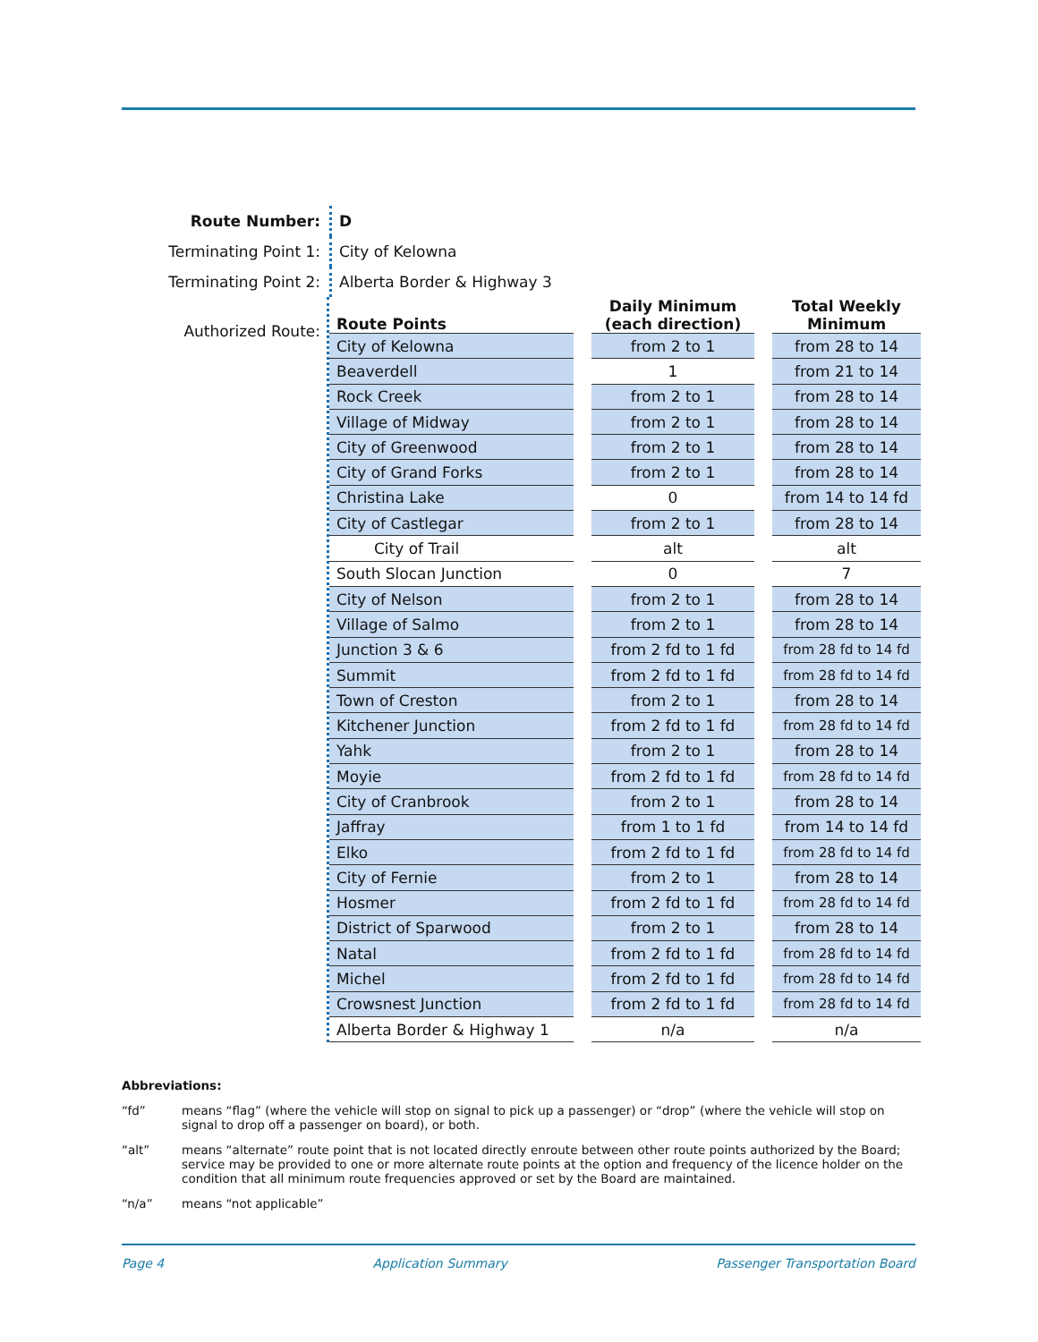Route Number:
D
Terminating Point 1:
City of Kelowna
Terminating Point 2:
Alberta Border & Highway 3
Authorized Route:
| Route Points | | Daily Minimum (each direction) | | Total Weekly Minimum |
| --- | --- | --- | --- | --- |
| City of Kelowna | | from 2 to 1 | | from 28 to 14 |
| Beaverdell | | 1 | | from 21 to 14 |
| Rock Creek | | from 2 to 1 | | from 28 to 14 |
| Village of Midway | | from 2 to 1 | | from 28 to 14 |
| City of Greenwood | | from 2 to 1 | | from 28 to 14 |
| City of Grand Forks | | from 2 to 1 | | from 28 to 14 |
| Christina Lake | | 0 | | from 14 to 14 fd |
| City of Castlegar | | from 2 to 1 | | from 28 to 14 |
| City of Trail | | alt | | alt |
| South Slocan Junction | | 0 | | 7 |
| City of Nelson | | from 2 to 1 | | from 28 to 14 |
| Village of Salmo | | from 2 to 1 | | from 28 to 14 |
| Junction 3 & 6 | | from 2 fd to 1 fd | | from 28 fd to 14 fd |
| Summit | | from 2 fd to 1 fd | | from 28 fd to 14 fd |
| Town of Creston | | from 2 to 1 | | from 28 to 14 |
| Kitchener Junction | | from 2 fd to 1 fd | | from 28 fd to 14 fd |
| Yahk | | from 2 to 1 | | from 28 to 14 |
| Moyie | | from 2 fd to 1 fd | | from 28 fd to 14 fd |
| City of Cranbrook | | from 2 to 1 | | from 28 to 14 |
| Jaffray | | from 1 to 1 fd | | from 14 to 14 fd |
| Elko | | from 2 fd to 1 fd | | from 28 fd to 14 fd |
| City of Fernie | | from 2 to 1 | | from 28 to 14 |
| Hosmer | | from 2 fd to 1 fd | | from 28 fd to 14 fd |
| District of Sparwood | | from 2 to 1 | | from 28 to 14 |
| Natal | | from 2 fd to 1 fd | | from 28 fd to 14 fd |
| Michel | | from 2 fd to 1 fd | | from 28 fd to 14 fd |
| Crowsnest Junction | | from 2 fd to 1 fd | | from 28 fd to 14 fd |
| Alberta Border & Highway 1 | | n/a | | n/a |
Abbreviations:
“fd” means “flag” (where the vehicle will stop on signal to pick up a passenger) or “drop” (where the vehicle will stop on signal to drop off a passenger on board), or both.
“alt” means “alternate” route point that is not located directly enroute between other route points authorized by the Board; service may be provided to one or more alternate route points at the option and frequency of the licence holder on the condition that all minimum route frequencies approved or set by the Board are maintained.
“n/a” means “not applicable”
Page 4 Application Summary Passenger Transportation Board